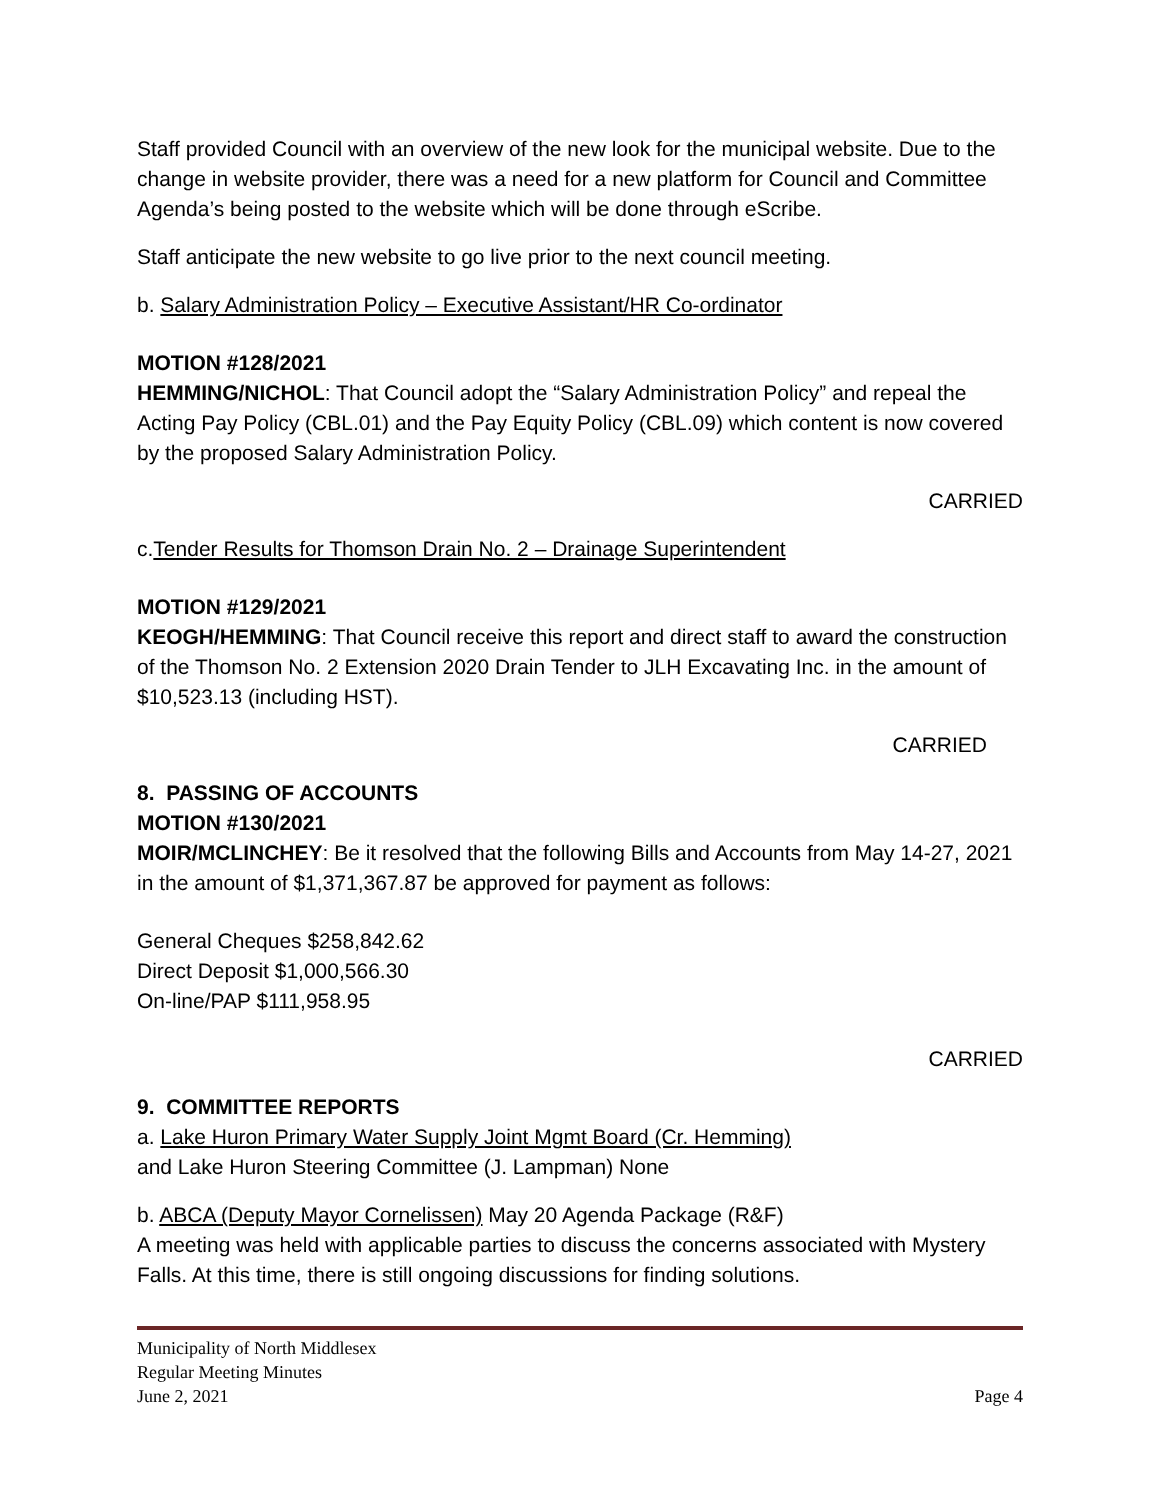Staff provided Council with an overview of the new look for the municipal website. Due to the change in website provider, there was a need for a new platform for Council and Committee Agenda’s being posted to the website which will be done through eScribe.
Staff anticipate the new website to go live prior to the next council meeting.
b. Salary Administration Policy – Executive Assistant/HR Co-ordinator
MOTION #128/2021
HEMMING/NICHOL: That Council adopt the “Salary Administration Policy” and repeal the Acting Pay Policy (CBL.01) and the Pay Equity Policy (CBL.09) which content is now covered by the proposed Salary Administration Policy.
CARRIED
c.Tender Results for Thomson Drain No. 2 – Drainage Superintendent
MOTION #129/2021
KEOGH/HEMMING: That Council receive this report and direct staff to award the construction of the Thomson No. 2 Extension 2020 Drain Tender to JLH Excavating Inc. in the amount of $10,523.13 (including HST).
CARRIED
8. PASSING OF ACCOUNTS
MOTION #130/2021
MOIR/MCLINCHEY: Be it resolved that the following Bills and Accounts from May 14-27, 2021 in the amount of $1,371,367.87 be approved for payment as follows:
General Cheques $258,842.62
Direct Deposit $1,000,566.30
On-line/PAP $111,958.95
CARRIED
9. COMMITTEE REPORTS
a. Lake Huron Primary Water Supply Joint Mgmt Board (Cr. Hemming)
and Lake Huron Steering Committee (J. Lampman) None
b. ABCA (Deputy Mayor Cornelissen) May 20 Agenda Package (R&F)
A meeting was held with applicable parties to discuss the concerns associated with Mystery Falls. At this time, there is still ongoing discussions for finding solutions.
Municipality of North Middlesex
Regular Meeting Minutes
June 2, 2021 Page 4